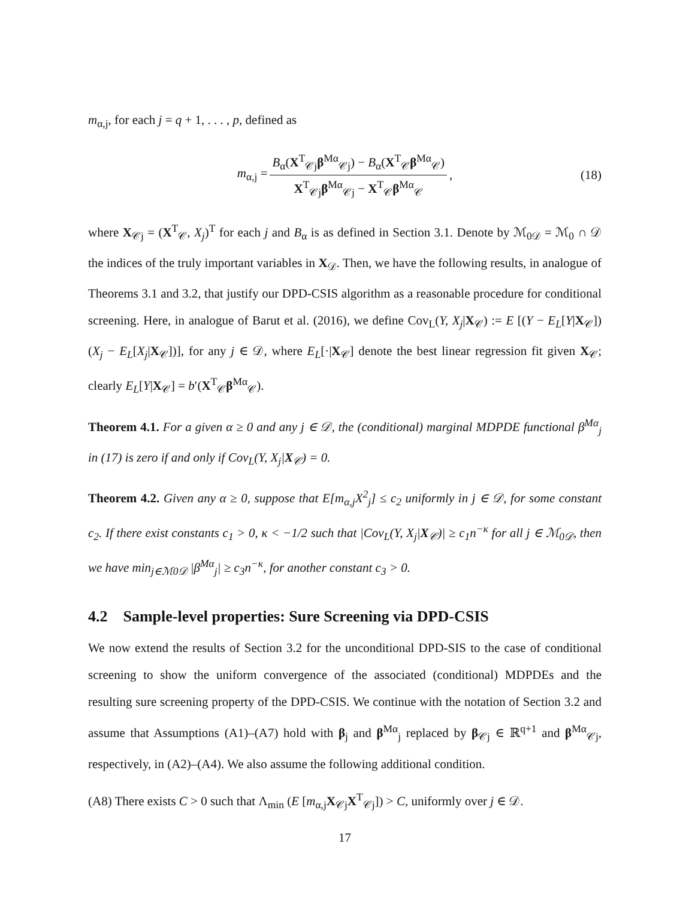m<sub>α,j</sub>, for each j = q + 1, . . . , p, defined as
m<sub>α,j</sub> = B<sub>α</sub>(X<sup>T</sup><sub>𝒞j</sub>β<sup>Mα</sup><sub>𝒞j</sub>) − B<sub>α</sub>(X<sup>T</sup><sub>𝒞</sub>β<sup>Mα</sup><sub>𝒞</sub>) X<sup>T</sup><sub>𝒞j</sub>β<sup>Mα</sup><sub>𝒞j</sub> − X<sup>T</sup><sub>𝒞</sub>β<sup>Mα</sup><sub>𝒞</sub>, (18)
where X<sub>𝒞j</sub> = (X<sup>T</sup><sub>𝒞</sub>, X<sub>j</sub>)<sup>T</sup> for each j and B<sub>α</sub> is as defined in Section 3.1. Denote by ℳ<sub>0𝒟</sub> = ℳ<sub>0</sub> ∩ 𝒟 the indices of the truly important variables in X<sub>𝒟</sub>. Then, we have the following results, in analogue of Theorems 3.1 and 3.2, that justify our DPD-CSIS algorithm as a reasonable procedure for conditional screening. Here, in analogue of Barut et al. (2016), we define Cov<sub>L</sub>(Y, X<sub>j</sub>|X<sub>𝒞</sub>) := E [(Y − E<sub>L</sub>[Y|X<sub>𝒞</sub>]) (X<sub>j</sub> − E<sub>L</sub>[X<sub>j</sub>|X<sub>𝒞</sub>])], for any j ∈ 𝒟, where E<sub>L</sub>[·|X<sub>𝒞</sub>] denote the best linear regression fit given X<sub>𝒞</sub>; clearly E<sub>L</sub>[Y|X<sub>𝒞</sub>] = b′(X<sup>T</sup><sub>𝒞</sub>β<sup>Mα</sup><sub>𝒞</sub>).
Theorem 4.1. For a given α ≥ 0 and any j ∈ 𝒟, the (conditional) marginal MDPDE functional β<sup>Mα</sup><sub>j</sub> in (17) is zero if and only if Cov<sub>L</sub>(Y, X<sub>j</sub>|X<sub>𝒞</sub>) = 0.
Theorem 4.2. Given any α ≥ 0, suppose that E[m<sub>α,j</sub>X<sup>2</sup><sub>j</sub>] ≤ c<sub>2</sub> uniformly in j ∈ 𝒟, for some constant c<sub>2</sub>. If there exist constants c<sub>1</sub> > 0, κ < −1/2 such that |Cov<sub>L</sub>(Y, X<sub>j</sub>|X<sub>𝒞</sub>)| ≥ c<sub>1</sub>n<sup>−κ</sup> for all j ∈ ℳ<sub>0𝒟</sub>, then we have min<sub>j∈ℳ0𝒟</sub> |β<sup>Mα</sup><sub>j</sub>| ≥ c<sub>3</sub>n<sup>−κ</sup>, for another constant c<sub>3</sub> > 0.
4.2 Sample-level properties: Sure Screening via DPD-CSIS
We now extend the results of Section 3.2 for the unconditional DPD-SIS to the case of conditional screening to show the uniform convergence of the associated (conditional) MDPDEs and the resulting sure screening property of the DPD-CSIS. We continue with the notation of Section 3.2 and assume that Assumptions (A1)–(A7) hold with β<sub>j</sub> and β<sup>Mα</sup><sub>j</sub> replaced by β<sub>𝒞j</sub> ∈ ℝ<sup>q+1</sup> and β<sup>Mα</sup><sub>𝒞j</sub>, respectively, in (A2)–(A4). We also assume the following additional condition.
(A8) There exists C > 0 such that Λ<sub>min</sub> (E [m<sub>α,j</sub>X<sub>𝒞j</sub>X<sup>T</sup><sub>𝒞j</sub>]) > C, uniformly over j ∈ 𝒟.
17